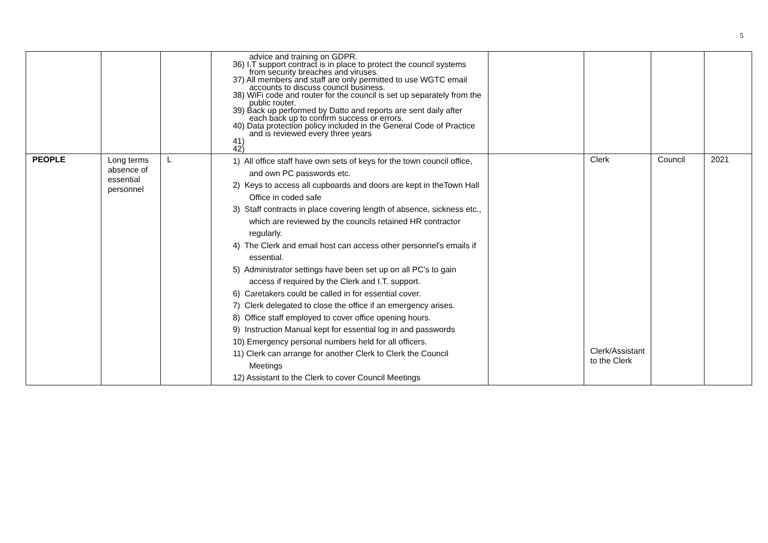5
| | | | advice and training on GDPR. 36) I.T support contract is in place to protect the council systems from security breaches and viruses. 37) All members and staff are only permitted to use WGTC email accounts to discuss council business. 38) WiFi code and router for the council is set up separately from the public router. 39) Back up performed by Datto and reports are sent daily after each back up to confirm success or errors. 40) Data protection policy included in the General Code of Practice and is reviewed every three years 41) 42) | | | | |
| PEOPLE | Long terms absence of essential personnel | L | 1) All office staff have own sets of keys for the town council office, and own PC passwords etc. 2) Keys to access all cupboards and doors are kept in theTown Hall Office in coded safe 3) Staff contracts in place covering length of absence, sickness etc., which are reviewed by the councils retained HR contractor regularly. 4) The Clerk and email host can access other personnel’s emails if essential. 5) Administrator settings have been set up on all PC’s to gain access if required by the Clerk and I.T. support. 6) Caretakers could be called in for essential cover. 7) Clerk delegated to close the office if an emergency arises. 8) Office staff employed to cover office opening hours. 9) Instruction Manual kept for essential log in and passwords 10) Emergency personal numbers held for all officers. 11) Clerk can arrange for another Clerk to Clerk the Council Meetings 12) Assistant to the Clerk to cover Council Meetings | | Clerk Clerk/Assistant to the Clerk | Council | 2021 |